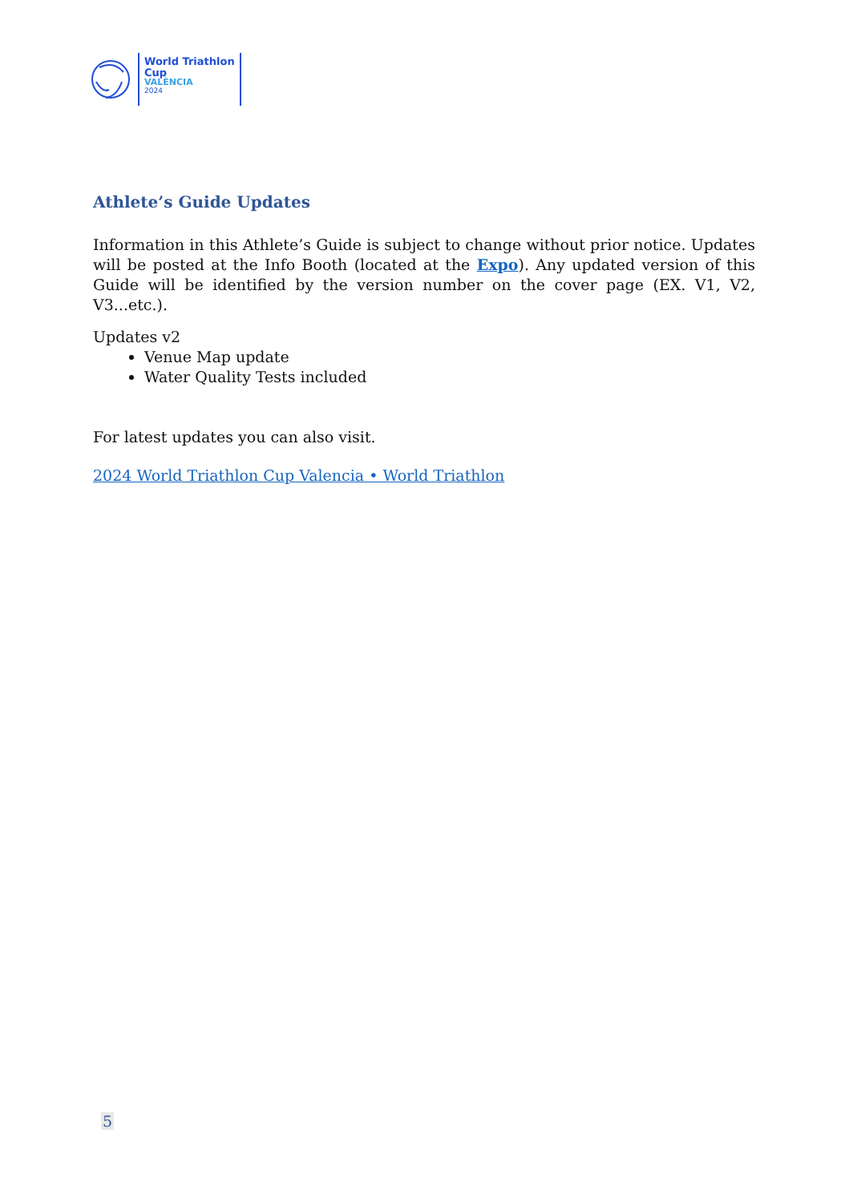World Triathlon
Cup
VALÈNCIA
2024
Athlete’s Guide Updates
Information in this Athlete’s Guide is subject to change without prior notice. Updates will be posted at the Info Booth (located at the Expo). Any updated version of this Guide will be identified by the version number on the cover page (EX. V1, V2, V3...etc.).
Updates v2
Venue Map update
Water Quality Tests included
For latest updates you can also visit.
2024 World Triathlon Cup Valencia • World Triathlon
5